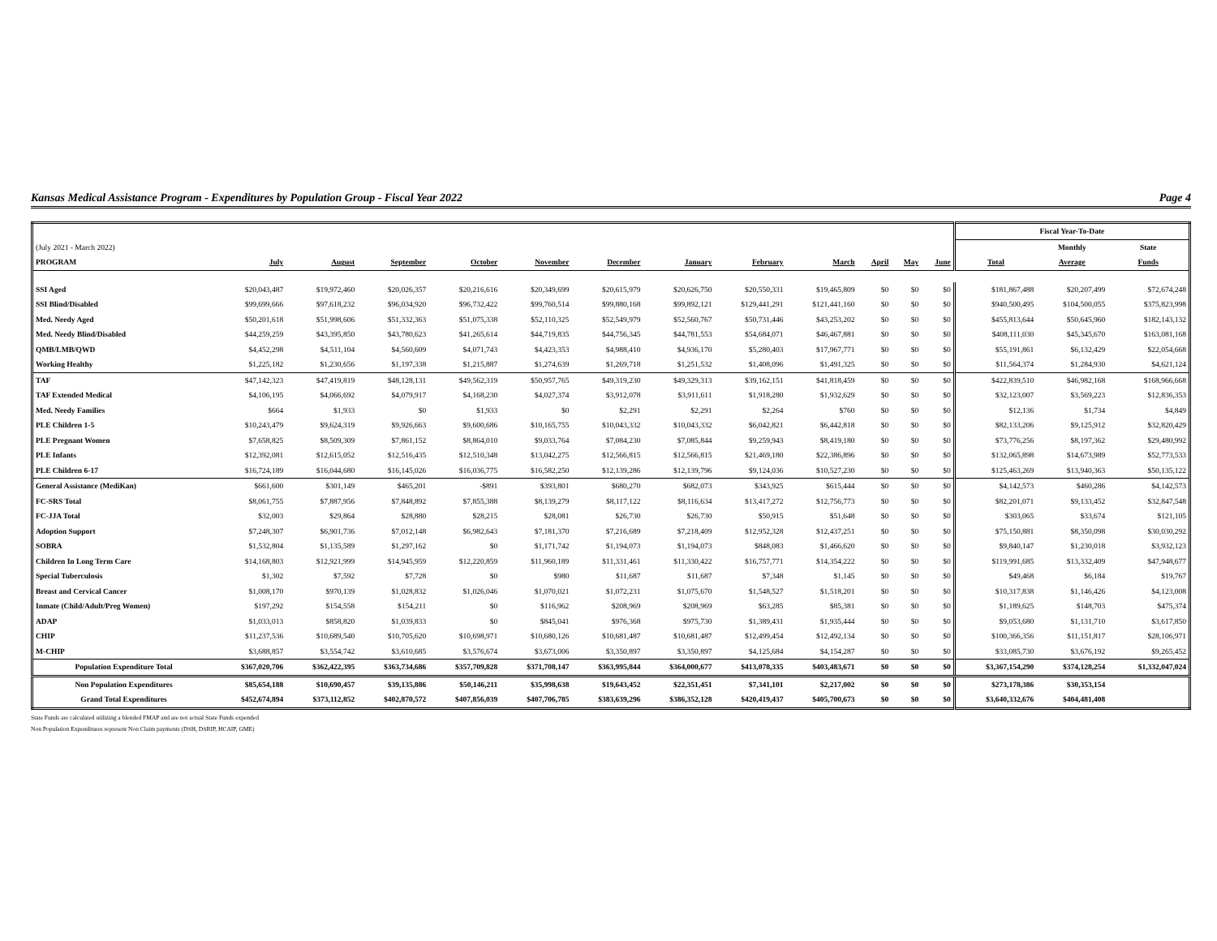Kansas Medical Assistance Program - Expenditures by Population Group - Fiscal Year 2022 Page 4
| | | | | | | | | | | | | | Fiscal Year-To-Date | | |
| --- | --- | --- | --- | --- | --- | --- | --- | --- | --- | --- | --- | --- | --- | --- | --- |
| (July 2021 - March 2022) | | | | | | | | | | | | | | Monthly | State |
| PROGRAM | July | August | September | October | November | December | January | February | March | April | May | June | Total | Average | Funds |
| SSI Aged | $20,043,487 | $19,972,460 | $20,026,357 | $20,216,616 | $20,349,699 | $20,615,979 | $20,626,750 | $20,550,331 | $19,465,809 | $0 | $0 | $0 | $181,867,488 | $20,207,499 | $72,674,248 |
| SSI Blind/Disabled | $99,699,666 | $97,618,232 | $96,034,920 | $96,732,422 | $99,760,514 | $99,880,168 | $99,892,121 | $129,441,291 | $121,441,160 | $0 | $0 | $0 | $940,500,495 | $104,500,055 | $375,823,998 |
| Med. Needy Aged | $50,201,618 | $51,998,606 | $51,332,363 | $51,075,338 | $52,110,325 | $52,549,979 | $52,560,767 | $50,731,446 | $43,253,202 | $0 | $0 | $0 | $455,813,644 | $50,645,960 | $182,143,132 |
| Med. Needy Blind/Disabled | $44,259,259 | $43,395,850 | $43,780,623 | $41,265,614 | $44,719,835 | $44,756,345 | $44,781,553 | $54,684,071 | $46,467,881 | $0 | $0 | $0 | $408,111,030 | $45,345,670 | $163,081,168 |
| QMB/LMB/QWD | $4,452,298 | $4,511,104 | $4,560,609 | $4,071,743 | $4,423,353 | $4,988,410 | $4,936,170 | $5,280,403 | $17,967,771 | $0 | $0 | $0 | $55,191,861 | $6,132,429 | $22,054,668 |
| Working Healthy | $1,225,182 | $1,230,656 | $1,197,338 | $1,215,887 | $1,274,639 | $1,269,718 | $1,251,532 | $1,408,096 | $1,491,325 | $0 | $0 | $0 | $11,564,374 | $1,284,930 | $4,621,124 |
| TAF | $47,142,323 | $47,419,819 | $48,128,131 | $49,562,319 | $50,957,765 | $49,319,230 | $49,329,313 | $39,162,151 | $41,818,459 | $0 | $0 | $0 | $422,839,510 | $46,982,168 | $168,966,668 |
| TAF Extended Medical | $4,106,195 | $4,066,692 | $4,079,917 | $4,168,230 | $4,027,374 | $3,912,078 | $3,911,611 | $1,918,280 | $1,932,629 | $0 | $0 | $0 | $32,123,007 | $3,569,223 | $12,836,353 |
| Med. Needy Families | $664 | $1,933 | $0 | $1,933 | $0 | $2,291 | $2,291 | $2,264 | $760 | $0 | $0 | $0 | $12,136 | $1,734 | $4,849 |
| PLE Children 1-5 | $10,243,479 | $9,624,319 | $9,926,663 | $9,600,686 | $10,165,755 | $10,043,332 | $10,043,332 | $6,042,821 | $6,442,818 | $0 | $0 | $0 | $82,133,206 | $9,125,912 | $32,820,429 |
| PLE Pregnant Women | $7,658,825 | $8,509,309 | $7,861,152 | $8,864,010 | $9,033,764 | $7,084,230 | $7,085,844 | $9,259,943 | $8,419,180 | $0 | $0 | $0 | $73,776,256 | $8,197,362 | $29,480,992 |
| PLE Infants | $12,392,081 | $12,615,052 | $12,516,435 | $12,510,348 | $13,042,275 | $12,566,815 | $12,566,815 | $21,469,180 | $22,386,896 | $0 | $0 | $0 | $132,065,898 | $14,673,989 | $52,773,533 |
| PLE Children 6-17 | $16,724,189 | $16,044,680 | $16,145,026 | $16,036,775 | $16,582,250 | $12,139,286 | $12,139,796 | $9,124,036 | $10,527,230 | $0 | $0 | $0 | $125,463,269 | $13,940,363 | $50,135,122 |
| General Assistance (MediKan) | $661,600 | $301,149 | $465,201 | -$891 | $393,801 | $680,270 | $682,073 | $343,925 | $615,444 | $0 | $0 | $0 | $4,142,573 | $460,286 | $4,142,573 |
| FC-SRS Total | $8,061,755 | $7,887,956 | $7,848,892 | $7,855,388 | $8,139,279 | $8,117,122 | $8,116,634 | $13,417,272 | $12,756,773 | $0 | $0 | $0 | $82,201,071 | $9,133,452 | $32,847,548 |
| FC-JJA Total | $32,003 | $29,864 | $28,880 | $28,215 | $28,081 | $26,730 | $26,730 | $50,915 | $51,648 | $0 | $0 | $0 | $303,065 | $33,674 | $121,105 |
| Adoption Support | $7,248,307 | $6,901,736 | $7,012,148 | $6,982,643 | $7,181,370 | $7,216,689 | $7,218,409 | $12,952,328 | $12,437,251 | $0 | $0 | $0 | $75,150,881 | $8,350,098 | $30,030,292 |
| SOBRA | $1,532,804 | $1,135,589 | $1,297,162 | $0 | $1,171,742 | $1,194,073 | $1,194,073 | $848,083 | $1,466,620 | $0 | $0 | $0 | $9,840,147 | $1,230,018 | $3,932,123 |
| Children In Long Term Care | $14,168,803 | $12,921,999 | $14,945,959 | $12,220,859 | $11,960,189 | $11,331,461 | $11,330,422 | $16,757,771 | $14,354,222 | $0 | $0 | $0 | $119,991,685 | $13,332,409 | $47,948,677 |
| Special Tuberculosis | $1,302 | $7,592 | $7,728 | $0 | $980 | $11,687 | $11,687 | $7,348 | $1,145 | $0 | $0 | $0 | $49,468 | $6,184 | $19,767 |
| Breast and Cervical Cancer | $1,008,170 | $970,139 | $1,028,832 | $1,026,046 | $1,070,021 | $1,072,231 | $1,075,670 | $1,548,527 | $1,518,201 | $0 | $0 | $0 | $10,317,838 | $1,146,426 | $4,123,008 |
| Inmate (Child/Adult/Preg Women) | $197,292 | $154,558 | $154,211 | $0 | $116,962 | $208,969 | $208,969 | $63,285 | $85,381 | $0 | $0 | $0 | $1,189,625 | $148,703 | $475,374 |
| ADAP | $1,033,013 | $858,820 | $1,039,833 | $0 | $845,041 | $976,368 | $975,730 | $1,389,431 | $1,935,444 | $0 | $0 | $0 | $9,053,680 | $1,131,710 | $3,617,850 |
| CHIP | $11,237,536 | $10,689,540 | $10,705,620 | $10,698,971 | $10,680,126 | $10,681,487 | $10,681,487 | $12,499,454 | $12,492,134 | $0 | $0 | $0 | $100,366,356 | $11,151,817 | $28,106,971 |
| M-CHIP | $3,688,857 | $3,554,742 | $3,610,685 | $3,576,674 | $3,673,006 | $3,350,897 | $3,350,897 | $4,125,684 | $4,154,287 | $0 | $0 | $0 | $33,085,730 | $3,676,192 | $9,265,452 |
| Population Expenditure Total | $367,020,706 | $362,422,395 | $363,734,686 | $357,709,828 | $371,708,147 | $363,995,844 | $364,000,677 | $413,078,335 | $403,483,671 | $0 | $0 | $0 | $3,367,154,290 | $374,128,254 | $1,332,047,024 |
| Non Population Expenditures | $85,654,188 | $10,690,457 | $39,135,886 | $50,146,211 | $35,998,638 | $19,643,452 | $22,351,451 | $7,341,101 | $2,217,002 | $0 | $0 | $0 | $273,178,386 | $30,353,154 | |
| Grand Total Expenditures | $452,674,894 | $373,112,852 | $402,870,572 | $407,856,039 | $407,706,785 | $383,639,296 | $386,352,128 | $420,419,437 | $405,700,673 | $0 | $0 | $0 | $3,640,332,676 | $404,481,408 | |
State Funds are calculated utilizing a blended FMAP and are not actual State Funds expended
Non Population Expenditures represent Non Claim payments (DSH, DSRIP, HCAIP, GME)